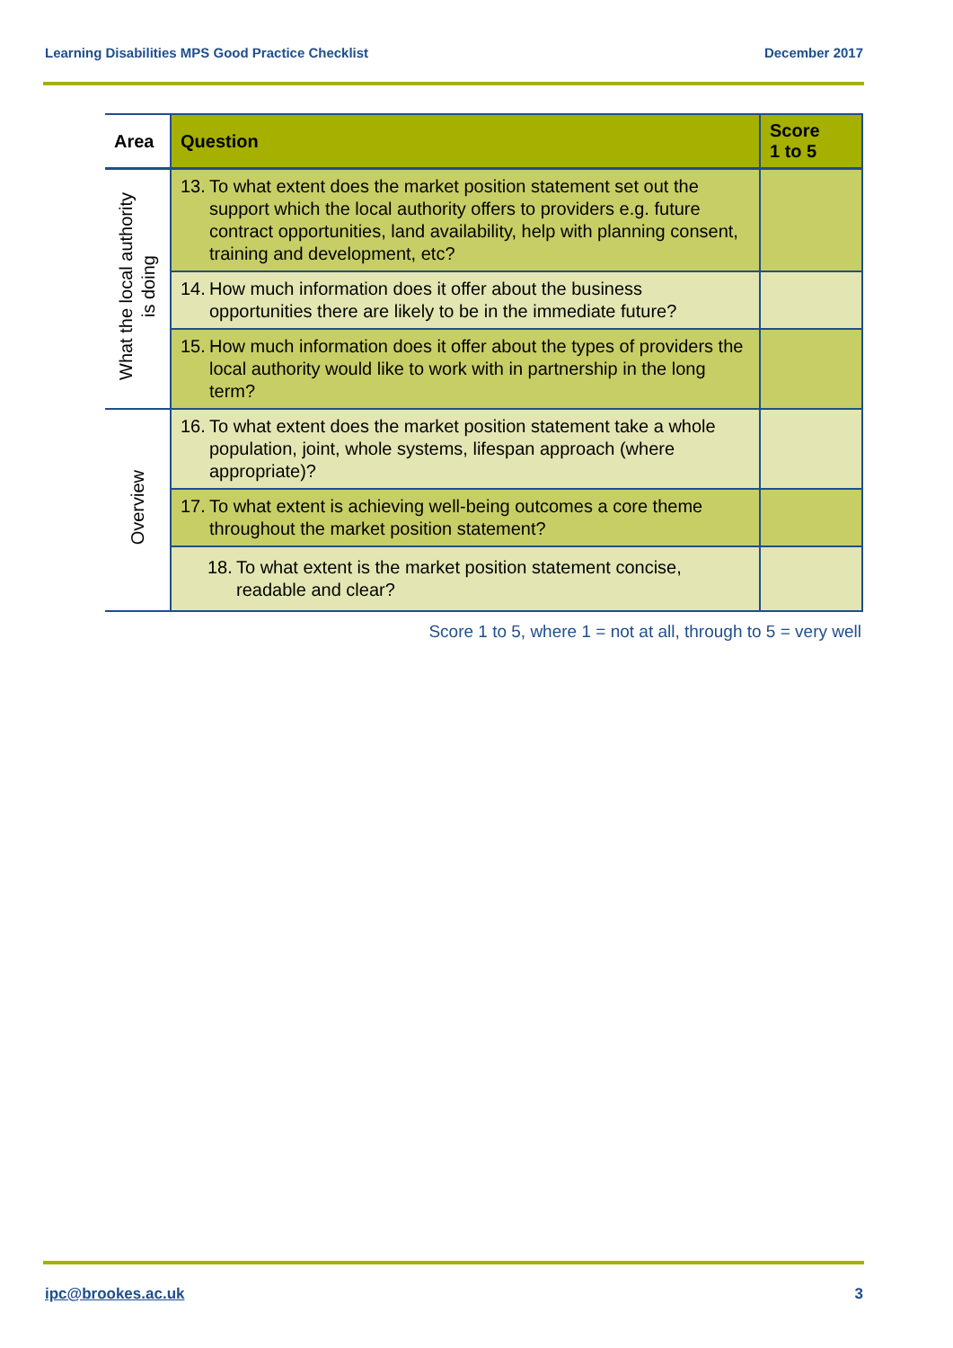Learning Disabilities MPS Good Practice Checklist December 2017
| Area | Question | Score 1 to 5 |
| --- | --- | --- |
| What the local authority is doing | 13. To what extent does the market position statement set out the support which the local authority offers to providers e.g. future contract opportunities, land availability, help with planning consent, training and development, etc? | |
| | 14. How much information does it offer about the business opportunities there are likely to be in the immediate future? | |
| | 15. How much information does it offer about the types of providers the local authority would like to work with in partnership in the long term? | |
| Overview | 16. To what extent does the market position statement take a whole population, joint, whole systems, lifespan approach (where appropriate)? | |
| | 17. To what extent is achieving well-being outcomes a core theme throughout the market position statement? | |
| | 18. To what extent is the market position statement concise, readable and clear? | |
Score 1 to 5, where 1 = not at all, through to 5 = very well
ipc@brookes.ac.uk 3